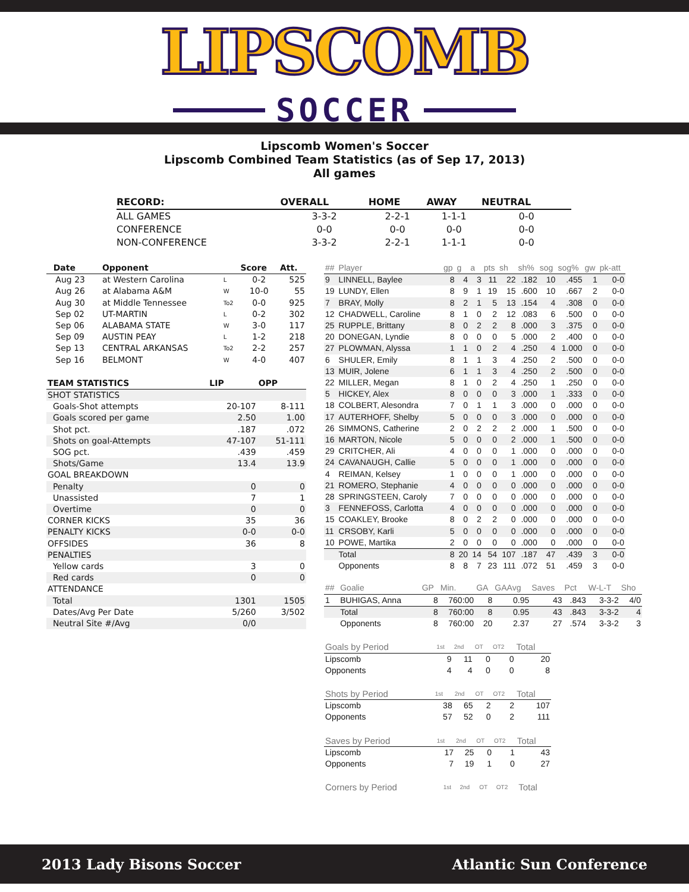LIPSCOMB
SOCCER
Lipscomb Women's Soccer
Lipscomb Combined Team Statistics (as of Sep 17, 2013)
All games
| RECORD: | OVERALL | HOME | AWAY | NEUTRAL |
| --- | --- | --- | --- | --- |
| ALL GAMES | 3-3-2 | 2-2-1 | 1-1-1 | 0-0 |
| CONFERENCE | 0-0 | 0-0 | 0-0 | 0-0 |
| NON-CONFERENCE | 3-3-2 | 2-2-1 | 1-1-1 | 0-0 |
| Date | Opponent | | Score | Att. |
| --- | --- | --- | --- | --- |
| Aug 23 | at Western Carolina | L | 0-2 | 525 |
| Aug 26 | at Alabama A&M | W | 10-0 | 55 |
| Aug 30 | at Middle Tennessee | To2 | 0-0 | 925 |
| Sep 02 | UT-MARTIN | L | 0-2 | 302 |
| Sep 06 | ALABAMA STATE | W | 3-0 | 117 |
| Sep 09 | AUSTIN PEAY | L | 1-2 | 218 |
| Sep 13 | CENTRAL ARKANSAS | To2 | 2-2 | 257 |
| Sep 16 | BELMONT | W | 4-0 | 407 |
| TEAM STATISTICS | LIP | OPP |
| --- | --- | --- |
| SHOT STATISTICS | | |
| Goals-Shot attempts | 20-107 | 8-111 |
| Goals scored per game | 2.50 | 1.00 |
| Shot pct. | .187 | .072 |
| Shots on goal-Attempts | 47-107 | 51-111 |
| SOG pct. | .439 | .459 |
| Shots/Game | 13.4 | 13.9 |
| GOAL BREAKDOWN | | |
| Penalty | 0 | 0 |
| Unassisted | 7 | 1 |
| Overtime | 0 | 0 |
| CORNER KICKS | 35 | 36 |
| PENALTY KICKS | 0-0 | 0-0 |
| OFFSIDES | 36 | 8 |
| PENALTIES | | |
| Yellow cards | 3 | 0 |
| Red cards | 0 | 0 |
| ATTENDANCE | | |
| Total | 1301 | 1505 |
| Dates/Avg Per Date | 5/260 | 3/502 |
| Neutral Site #/Avg | 0/0 | |
| ## | Player | gp | g | a | pts | sh | sh% | sog | sog% | gw | pk-att |
| --- | --- | --- | --- | --- | --- | --- | --- | --- | --- | --- | --- |
| 9 | LINNELL, Baylee | 8 | 4 | 3 | 11 | 22 | .182 | 10 | .455 | 1 | 0-0 |
| 19 | LUNDY, Ellen | 8 | 9 | 1 | 19 | 15 | .600 | 10 | .667 | 2 | 0-0 |
| 7 | BRAY, Molly | 8 | 2 | 1 | 5 | 13 | .154 | 4 | .308 | 0 | 0-0 |
| 12 | CHADWELL, Caroline | 8 | 1 | 0 | 2 | 12 | .083 | 6 | .500 | 0 | 0-0 |
| 25 | RUPPLE, Brittany | 8 | 0 | 2 | 2 | 8 | .000 | 3 | .375 | 0 | 0-0 |
| 20 | DONEGAN, Lyndie | 8 | 0 | 0 | 0 | 5 | .000 | 2 | .400 | 0 | 0-0 |
| 27 | PLOWMAN, Alyssa | 1 | 1 | 0 | 2 | 4 | .250 | 4 | 1.000 | 0 | 0-0 |
| 6 | SHULER, Emily | 8 | 1 | 1 | 3 | 4 | .250 | 2 | .500 | 0 | 0-0 |
| 13 | MUIR, Jolene | 6 | 1 | 1 | 3 | 4 | .250 | 2 | .500 | 0 | 0-0 |
| 22 | MILLER, Megan | 8 | 1 | 0 | 2 | 4 | .250 | 1 | .250 | 0 | 0-0 |
| 5 | HICKEY, Alex | 8 | 0 | 0 | 0 | 3 | .000 | 1 | .333 | 0 | 0-0 |
| 18 | COLBERT, Alesondra | 7 | 0 | 1 | 1 | 3 | .000 | 0 | .000 | 0 | 0-0 |
| 17 | AUTERHOFF, Shelby | 5 | 0 | 0 | 0 | 3 | .000 | 0 | .000 | 0 | 0-0 |
| 26 | SIMMONS, Catherine | 2 | 0 | 2 | 2 | 2 | .000 | 1 | .500 | 0 | 0-0 |
| 16 | MARTON, Nicole | 5 | 0 | 0 | 0 | 2 | .000 | 1 | .500 | 0 | 0-0 |
| 29 | CRITCHER, Ali | 4 | 0 | 0 | 0 | 1 | .000 | 0 | .000 | 0 | 0-0 |
| 24 | CAVANAUGH, Callie | 5 | 0 | 0 | 0 | 1 | .000 | 0 | .000 | 0 | 0-0 |
| 4 | REIMAN, Kelsey | 1 | 0 | 0 | 0 | 1 | .000 | 0 | .000 | 0 | 0-0 |
| 21 | ROMERO, Stephanie | 4 | 0 | 0 | 0 | 0 | .000 | 0 | .000 | 0 | 0-0 |
| 28 | SPRINGSTEEN, Caroly | 7 | 0 | 0 | 0 | 0 | .000 | 0 | .000 | 0 | 0-0 |
| 3 | FENNEFOSS, Carlotta | 4 | 0 | 0 | 0 | 0 | .000 | 0 | .000 | 0 | 0-0 |
| 15 | COAKLEY, Brooke | 8 | 0 | 2 | 2 | 0 | .000 | 0 | .000 | 0 | 0-0 |
| 11 | CRSOBY, Karli | 5 | 0 | 0 | 0 | 0 | .000 | 0 | .000 | 0 | 0-0 |
| 10 | POWE, Martika | 2 | 0 | 0 | 0 | 0 | .000 | 0 | .000 | 0 | 0-0 |
| | Total | 8 | 20 | 14 | 54 | 107 | .187 | 47 | .439 | 3 | 0-0 |
| | Opponents | 8 | 8 | 7 | 23 | 111 | .072 | 51 | .459 | 3 | 0-0 |
| ## | Goalie | GP | Min. | GA | GAAvg | Saves | Pct | W-L-T | Sho |
| --- | --- | --- | --- | --- | --- | --- | --- | --- | --- |
| 1 | BUHIGAS, Anna | 8 | 760:00 | 8 | 0.95 | 43 | .843 | 3-3-2 | 4/0 |
| | Total | 8 | 760:00 | 8 | 0.95 | 43 | .843 | 3-3-2 | 4 |
| | Opponents | 8 | 760:00 | 20 | 2.37 | 27 | .574 | 3-3-2 | 3 |
| Goals by Period | 1st | 2nd | OT | OT2 | Total |
| --- | --- | --- | --- | --- | --- |
| Lipscomb | 9 | 11 | 0 | 0 | 20 |
| Opponents | 4 | 4 | 0 | 0 | 8 |
| Shots by Period | 1st | 2nd | OT | OT2 | Total |
| --- | --- | --- | --- | --- | --- |
| Lipscomb | 38 | 65 | 2 | 2 | 107 |
| Opponents | 57 | 52 | 0 | 2 | 111 |
| Saves by Period | 1st | 2nd | OT | OT2 | Total |
| --- | --- | --- | --- | --- | --- |
| Lipscomb | 17 | 25 | 0 | 1 | 43 |
| Opponents | 7 | 19 | 1 | 0 | 27 |
| Corners by Period | 1st | 2nd | OT | OT2 | Total |
| --- | --- | --- | --- | --- | --- |
2013 Lady Bisons Soccer Atlantic Sun Conference